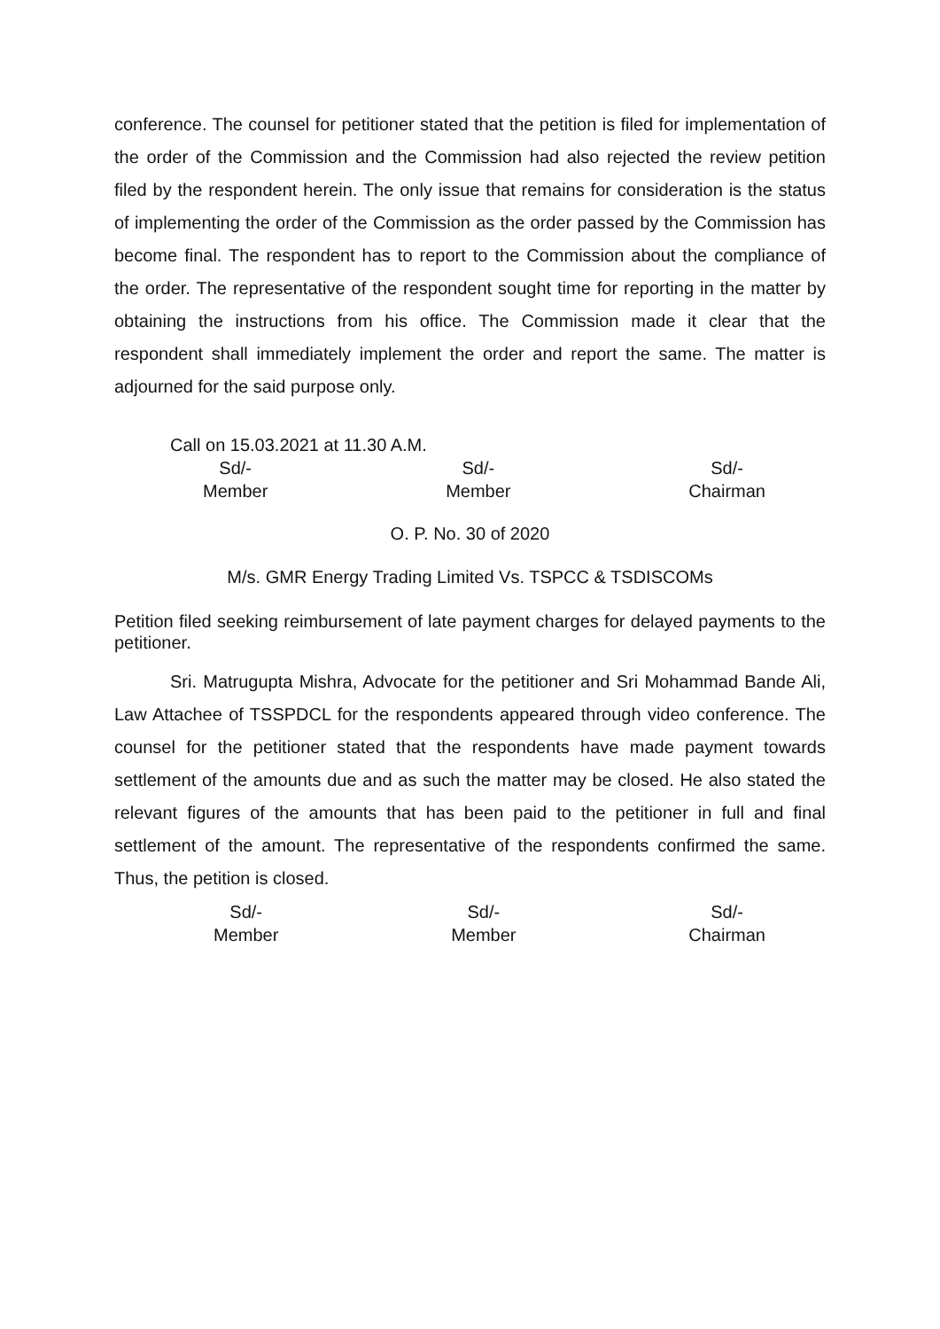conference. The counsel for petitioner stated that the petition is filed for implementation of the order of the Commission and the Commission had also rejected the review petition filed by the respondent herein. The only issue that remains for consideration is the status of implementing the order of the Commission as the order passed by the Commission has become final. The respondent has to report to the Commission about the compliance of the order. The representative of the respondent sought time for reporting in the matter by obtaining the instructions from his office. The Commission made it clear that the respondent shall immediately implement the order and report the same. The matter is adjourned for the said purpose only.
Call on 15.03.2021 at 11.30 A.M.
Sd/-
Member
Sd/-
Member
Sd/-
Chairman
O. P. No. 30 of 2020
M/s. GMR Energy Trading Limited Vs. TSPCC & TSDISCOMs
Petition filed seeking reimbursement of late payment charges for delayed payments to the petitioner.
Sri. Matrugupta Mishra, Advocate for the petitioner and Sri Mohammad Bande Ali, Law Attachee of TSSPDCL for the respondents appeared through video conference. The counsel for the petitioner stated that the respondents have made payment towards settlement of the amounts due and as such the matter may be closed. He also stated the relevant figures of the amounts that has been paid to the petitioner in full and final settlement of the amount. The representative of the respondents confirmed the same. Thus, the petition is closed.
Sd/-
Member
Sd/-
Member
Sd/-
Chairman